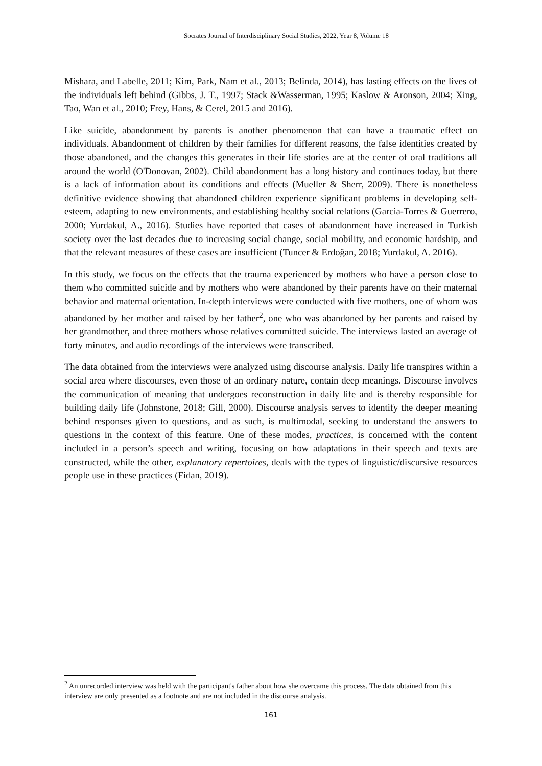Socrates Journal of Interdisciplinary Social Studies, 2022, Year 8, Volume 18
Mishara, and Labelle, 2011; Kim, Park, Nam et al., 2013; Belinda, 2014), has lasting effects on the lives of the individuals left behind (Gibbs, J. T., 1997; Stack &Wasserman, 1995; Kaslow & Aronson, 2004; Xing, Tao, Wan et al., 2010; Frey, Hans, & Cerel, 2015 and 2016).
Like suicide, abandonment by parents is another phenomenon that can have a traumatic effect on individuals. Abandonment of children by their families for different reasons, the false identities created by those abandoned, and the changes this generates in their life stories are at the center of oral traditions all around the world (O'Donovan, 2002). Child abandonment has a long history and continues today, but there is a lack of information about its conditions and effects (Mueller & Sherr, 2009). There is nonetheless definitive evidence showing that abandoned children experience significant problems in developing self-esteem, adapting to new environments, and establishing healthy social relations (Garcia-Torres & Guerrero, 2000; Yurdakul, A., 2016). Studies have reported that cases of abandonment have increased in Turkish society over the last decades due to increasing social change, social mobility, and economic hardship, and that the relevant measures of these cases are insufficient (Tuncer & Erdoğan, 2018; Yurdakul, A. 2016).
In this study, we focus on the effects that the trauma experienced by mothers who have a person close to them who committed suicide and by mothers who were abandoned by their parents have on their maternal behavior and maternal orientation. In-depth interviews were conducted with five mothers, one of whom was abandoned by her mother and raised by her father<sup>2</sup>, one who was abandoned by her parents and raised by her grandmother, and three mothers whose relatives committed suicide. The interviews lasted an average of forty minutes, and audio recordings of the interviews were transcribed.
The data obtained from the interviews were analyzed using discourse analysis. Daily life transpires within a social area where discourses, even those of an ordinary nature, contain deep meanings. Discourse involves the communication of meaning that undergoes reconstruction in daily life and is thereby responsible for building daily life (Johnstone, 2018; Gill, 2000). Discourse analysis serves to identify the deeper meaning behind responses given to questions, and as such, is multimodal, seeking to understand the answers to questions in the context of this feature. One of these modes, practices, is concerned with the content included in a person’s speech and writing, focusing on how adaptations in their speech and texts are constructed, while the other, explanatory repertoires, deals with the types of linguistic/discursive resources people use in these practices (Fidan, 2019).
<sup>2</sup> An unrecorded interview was held with the participant's father about how she overcame this process. The data obtained from this interview are only presented as a footnote and are not included in the discourse analysis.
161